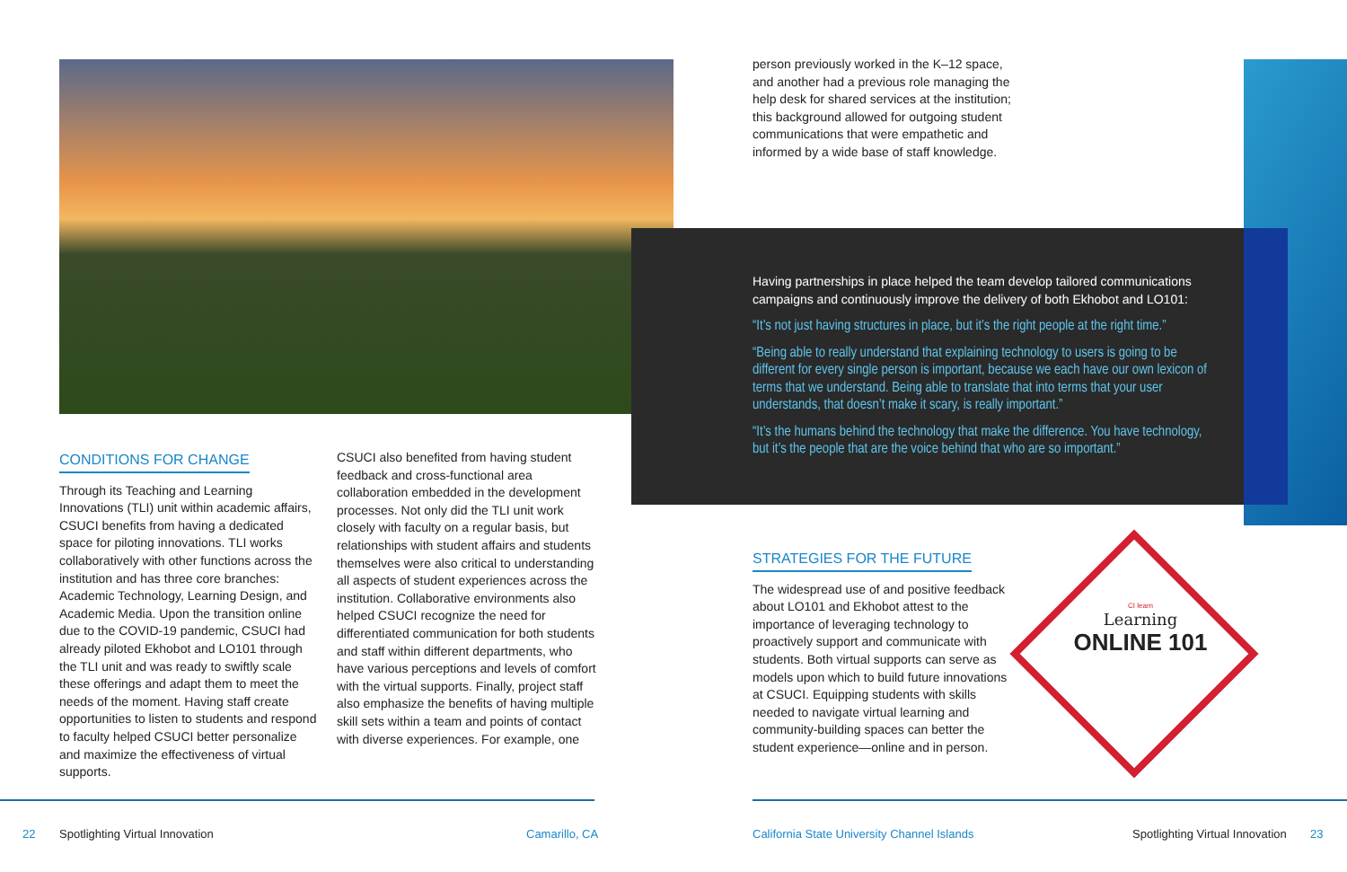person previously worked in the K–12 space, and another had a previous role managing the help desk for shared services at the institution; this background allowed for outgoing student communications that were empathetic and informed by a wide base of staff knowledge.
Having partnerships in place helped the team develop tailored communications campaigns and continuously improve the delivery of both Ekhobot and LO101:
“It’s not just having structures in place, but it’s the right people at the right time.”
“Being able to really understand that explaining technology to users is going to be different for every single person is important, because we each have our own lexicon of terms that we understand. Being able to translate that into terms that your user understands, that doesn’t make it scary, is really important.”
“It’s the humans behind the technology that make the difference. You have technology, but it’s the people that are the voice behind that who are so important.”
CONDITIONS FOR CHANGE
Through its Teaching and Learning Innovations (TLI) unit within academic affairs, CSUCI benefits from having a dedicated space for piloting innovations. TLI works collaboratively with other functions across the institution and has three core branches: Academic Technology, Learning Design, and Academic Media. Upon the transition online due to the COVID-19 pandemic, CSUCI had already piloted Ekhobot and LO101 through the TLI unit and was ready to swiftly scale these offerings and adapt them to meet the needs of the moment. Having staff create opportunities to listen to students and respond to faculty helped CSUCI better personalize and maximize the effectiveness of virtual supports.
CSUCI also benefited from having student feedback and cross-functional area collaboration embedded in the development processes. Not only did the TLI unit work closely with faculty on a regular basis, but relationships with student affairs and students themselves were also critical to understanding all aspects of student experiences across the institution. Collaborative environments also helped CSUCI recognize the need for differentiated communication for both students and staff within different departments, who have various perceptions and levels of comfort with the virtual supports. Finally, project staff also emphasize the benefits of having multiple skill sets within a team and points of contact with diverse experiences. For example, one
STRATEGIES FOR THE FUTURE
The widespread use of and positive feedback about LO101 and Ekhobot attest to the importance of leveraging technology to proactively support and communicate with students. Both virtual supports can serve as models upon which to build future innovations at CSUCI. Equipping students with skills needed to navigate virtual learning and community-building spaces can better the student experience—online and in person.
CI learn
Learning
ONLINE 101
22
Spotlighting Virtual Innovation
Camarillo, CA
California State University Channel Islands
Spotlighting Virtual Innovation
23